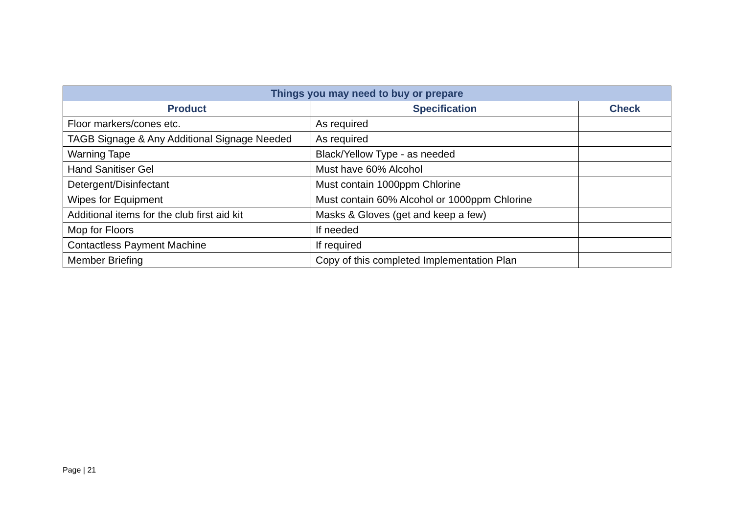| Things you may need to buy or prepare | | |
| --- | --- | --- |
| Product | Specification | Check |
| Floor markers/cones etc. | As required | |
| TAGB Signage & Any Additional Signage Needed | As required | |
| Warning Tape | Black/Yellow Type - as needed | |
| Hand Sanitiser Gel | Must have 60% Alcohol | |
| Detergent/Disinfectant | Must contain 1000ppm Chlorine | |
| Wipes for Equipment | Must contain 60% Alcohol or 1000ppm Chlorine | |
| Additional items for the club first aid kit | Masks & Gloves (get and keep a few) | |
| Mop for Floors | If needed | |
| Contactless Payment Machine | If required | |
| Member Briefing | Copy of this completed Implementation Plan | |
Page | 21